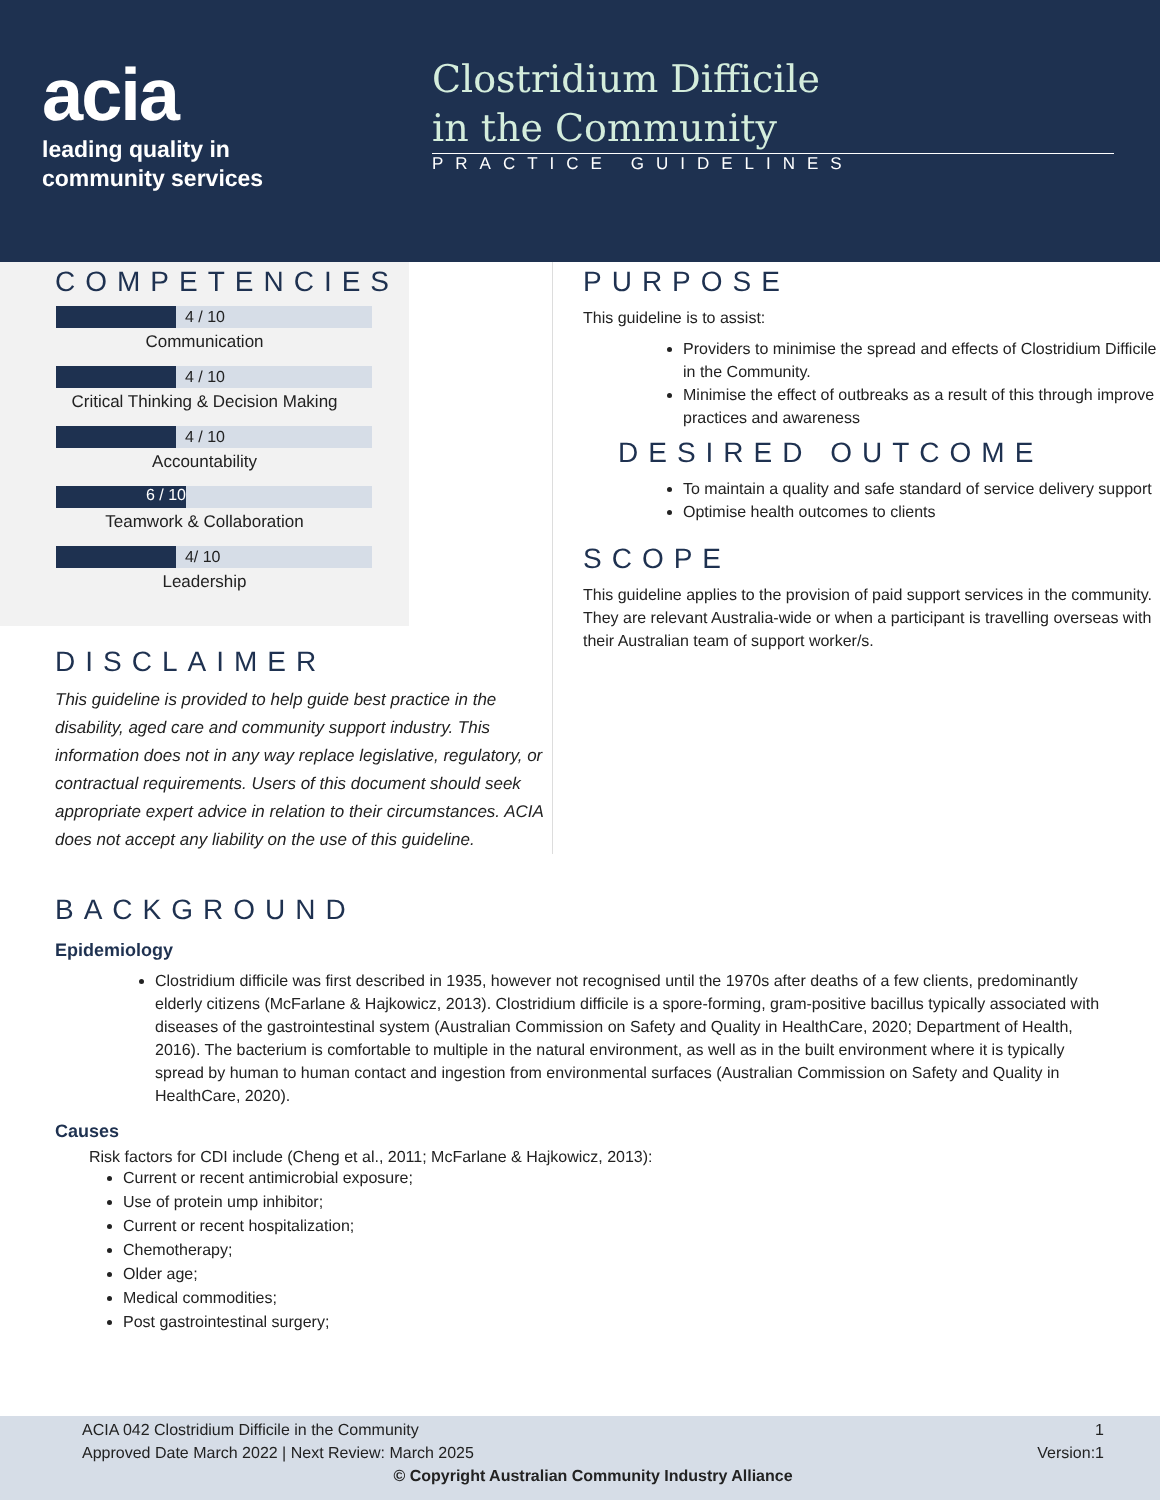acia
leading quality in
community services
Clostridium Difficile
in the Community
PRACTICE GUIDELINES
COMPETENCIES
4 / 10
Communication
4 / 10
Critical Thinking & Decision Making
4 / 10
Accountability
6 / 10
Teamwork & Collaboration
4/ 10
Leadership
DISCLAIMER
This guideline is provided to help guide best practice in the disability, aged care and community support industry. This information does not in any way replace legislative, regulatory, or contractual requirements. Users of this document should seek appropriate expert advice in relation to their circumstances. ACIA does not accept any liability on the use of this guideline.
PURPOSE
This guideline is to assist:
Providers to minimise the spread and effects of Clostridium Difficile in the Community.
Minimise the effect of outbreaks as a result of this through improve practices and awareness
DESIRED OUTCOME
To maintain a quality and safe standard of service delivery support
Optimise health outcomes to clients
SCOPE
This guideline applies to the provision of paid support services in the community. They are relevant Australia-wide or when a participant is travelling overseas with their Australian team of support worker/s.
BACKGROUND
Epidemiology
Clostridium difficile was first described in 1935, however not recognised until the 1970s after deaths of a few clients, predominantly elderly citizens (McFarlane & Hajkowicz, 2013). Clostridium difficile is a spore-forming, gram-positive bacillus typically associated with diseases of the gastrointestinal system (Australian Commission on Safety and Quality in HealthCare, 2020; Department of Health, 2016). The bacterium is comfortable to multiple in the natural environment, as well as in the built environment where it is typically spread by human to human contact and ingestion from environmental surfaces (Australian Commission on Safety and Quality in HealthCare, 2020).
Causes
Risk factors for CDI include (Cheng et al., 2011; McFarlane & Hajkowicz, 2013):
Current or recent antimicrobial exposure;
Use of protein ump inhibitor;
Current or recent hospitalization;
Chemotherapy;
Older age;
Medical commodities;
Post gastrointestinal surgery;
ACIA 042 Clostridium Difficile in the Community
Approved Date March 2022 | Next Review: March 2025 1
Version:1
© Copyright Australian Community Industry Alliance